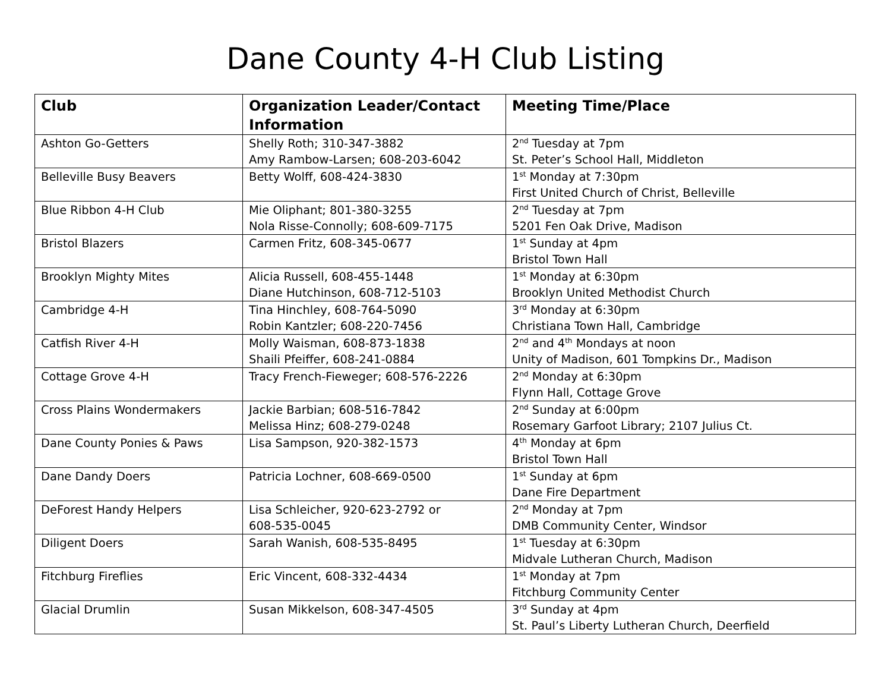Dane County 4-H Club Listing
| Club | Organization Leader/Contact Information | Meeting Time/Place |
| --- | --- | --- |
| Ashton Go-Getters | Shelly Roth; 310-347-3882 Amy Rambow-Larsen; 608-203-6042 | 2<sup>nd</sup> Tuesday at 7pm St. Peter’s School Hall, Middleton |
| Belleville Busy Beavers | Betty Wolff, 608-424-3830 | 1<sup>st</sup> Monday at 7:30pm First United Church of Christ, Belleville |
| Blue Ribbon 4-H Club | Mie Oliphant; 801-380-3255 Nola Risse-Connolly; 608-609-7175 | 2<sup>nd</sup> Tuesday at 7pm 5201 Fen Oak Drive, Madison |
| Bristol Blazers | Carmen Fritz, 608-345-0677 | 1<sup>st</sup> Sunday at 4pm Bristol Town Hall |
| Brooklyn Mighty Mites | Alicia Russell, 608-455-1448 Diane Hutchinson, 608-712-5103 | 1<sup>st</sup> Monday at 6:30pm Brooklyn United Methodist Church |
| Cambridge 4-H | Tina Hinchley, 608-764-5090 Robin Kantzler; 608-220-7456 | 3<sup>rd</sup> Monday at 6:30pm Christiana Town Hall, Cambridge |
| Catfish River 4-H | Molly Waisman, 608-873-1838 Shaili Pfeiffer, 608-241-0884 | 2<sup>nd</sup> and 4<sup>th</sup> Mondays at noon Unity of Madison, 601 Tompkins Dr., Madison |
| Cottage Grove 4-H | Tracy French-Fieweger; 608-576-2226 | 2<sup>nd</sup> Monday at 6:30pm Flynn Hall, Cottage Grove |
| Cross Plains Wondermakers | Jackie Barbian; 608-516-7842 Melissa Hinz; 608-279-0248 | 2<sup>nd</sup> Sunday at 6:00pm Rosemary Garfoot Library; 2107 Julius Ct. |
| Dane County Ponies & Paws | Lisa Sampson, 920-382-1573 | 4<sup>th</sup> Monday at 6pm Bristol Town Hall |
| Dane Dandy Doers | Patricia Lochner, 608-669-0500 | 1<sup>st</sup> Sunday at 6pm Dane Fire Department |
| DeForest Handy Helpers | Lisa Schleicher, 920-623-2792 or 608-535-0045 | 2<sup>nd</sup> Monday at 7pm DMB Community Center, Windsor |
| Diligent Doers | Sarah Wanish, 608-535-8495 | 1<sup>st</sup> Tuesday at 6:30pm Midvale Lutheran Church, Madison |
| Fitchburg Fireflies | Eric Vincent, 608-332-4434 | 1<sup>st</sup> Monday at 7pm Fitchburg Community Center |
| Glacial Drumlin | Susan Mikkelson, 608-347-4505 | 3<sup>rd</sup> Sunday at 4pm St. Paul’s Liberty Lutheran Church, Deerfield |